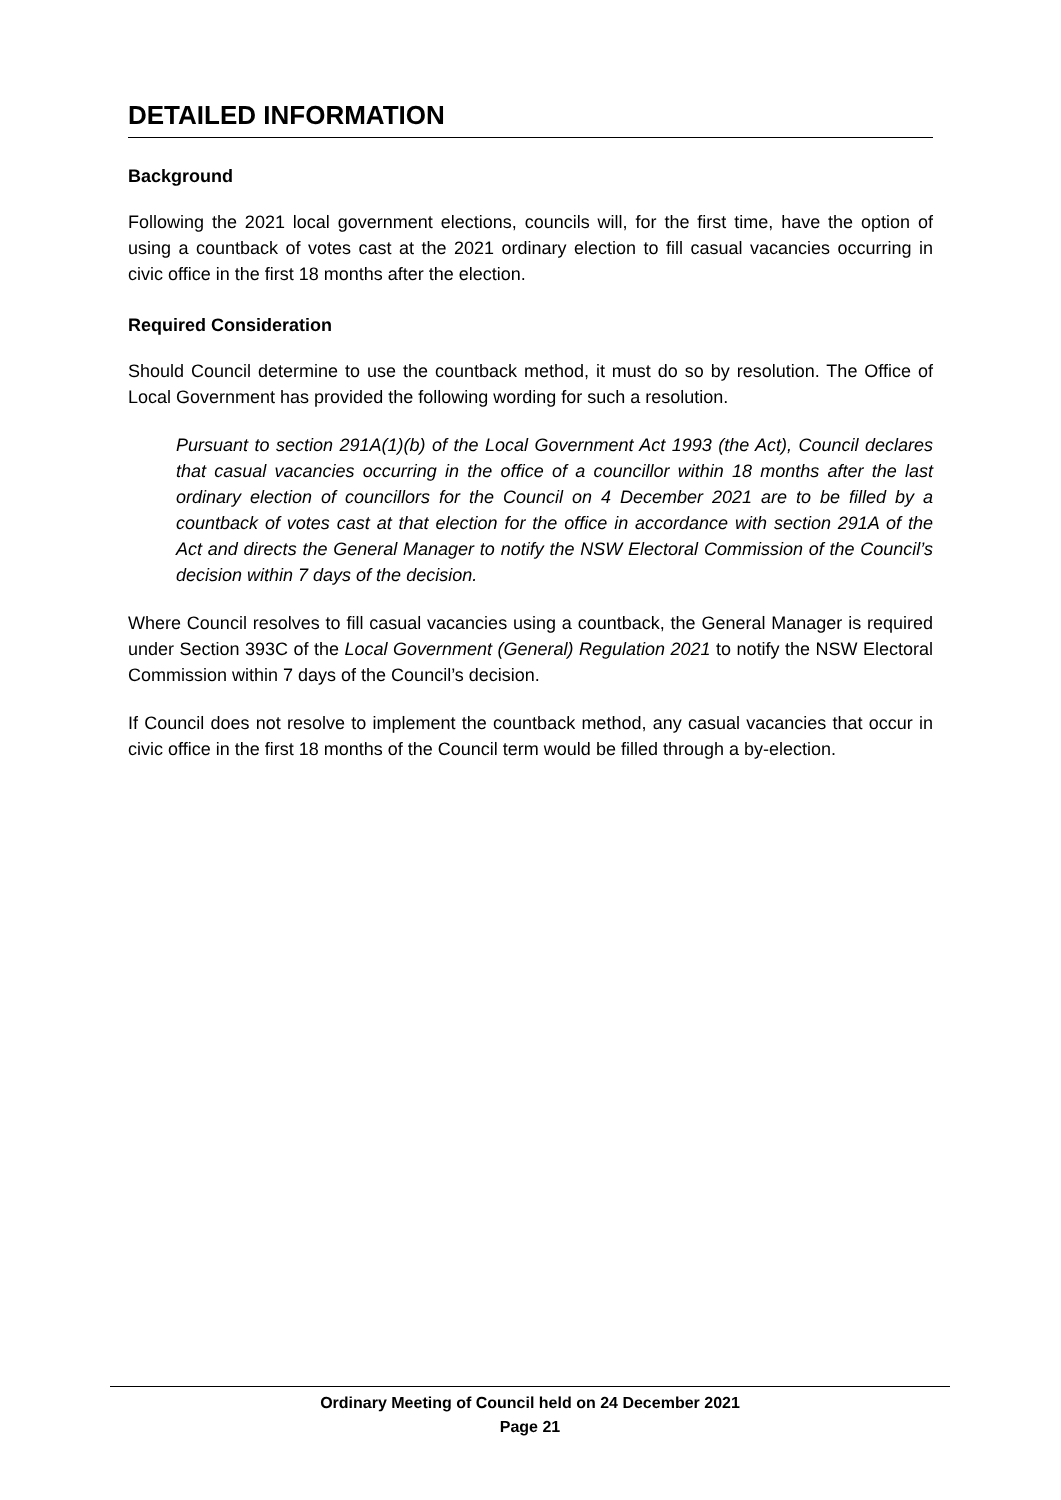DETAILED INFORMATION
Background
Following the 2021 local government elections, councils will, for the first time, have the option of using a countback of votes cast at the 2021 ordinary election to fill casual vacancies occurring in civic office in the first 18 months after the election.
Required Consideration
Should Council determine to use the countback method, it must do so by resolution. The Office of Local Government has provided the following wording for such a resolution.
Pursuant to section 291A(1)(b) of the Local Government Act 1993 (the Act), Council declares that casual vacancies occurring in the office of a councillor within 18 months after the last ordinary election of councillors for the Council on 4 December 2021 are to be filled by a countback of votes cast at that election for the office in accordance with section 291A of the Act and directs the General Manager to notify the NSW Electoral Commission of the Council’s decision within 7 days of the decision.
Where Council resolves to fill casual vacancies using a countback, the General Manager is required under Section 393C of the Local Government (General) Regulation 2021 to notify the NSW Electoral Commission within 7 days of the Council’s decision.
If Council does not resolve to implement the countback method, any casual vacancies that occur in civic office in the first 18 months of the Council term would be filled through a by-election.
Ordinary Meeting of Council held on 24 December 2021
Page 21